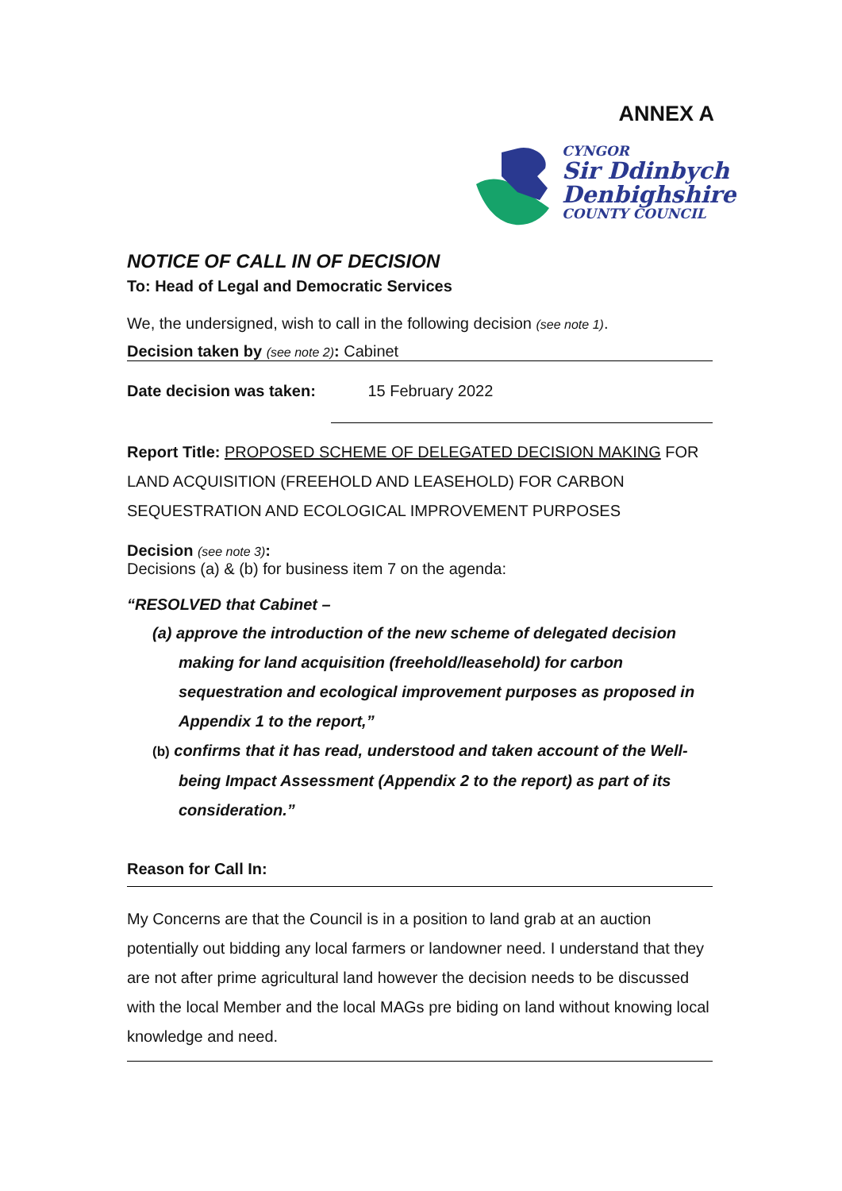ANNEX A
CYNGOR
Sir Ddinbych
Denbighshire
COUNTY COUNCIL
NOTICE OF CALL IN OF DECISION
To: Head of Legal and Democratic Services
We, the undersigned, wish to call in the following decision (see note 1).
Decision taken by (see note 2): Cabinet
Date decision was taken: 15 February 2022
Report Title: PROPOSED SCHEME OF DELEGATED DECISION MAKING FOR LAND ACQUISITION (FREEHOLD AND LEASEHOLD) FOR CARBON SEQUESTRATION AND ECOLOGICAL IMPROVEMENT PURPOSES
Decision (see note 3):
Decisions (a) & (b) for business item 7 on the agenda:
“RESOLVED that Cabinet –
(a) approve the introduction of the new scheme of delegated decision making for land acquisition (freehold/leasehold) for carbon sequestration and ecological improvement purposes as proposed in Appendix 1 to the report,”
(b) confirms that it has read, understood and taken account of the Well-being Impact Assessment (Appendix 2 to the report) as part of its consideration.”
Reason for Call In:
My Concerns are that the Council is in a position to land grab at an auction potentially out bidding any local farmers or landowner need. I understand that they are not after prime agricultural land however the decision needs to be discussed with the local Member and the local MAGs pre biding on land without knowing local knowledge and need.